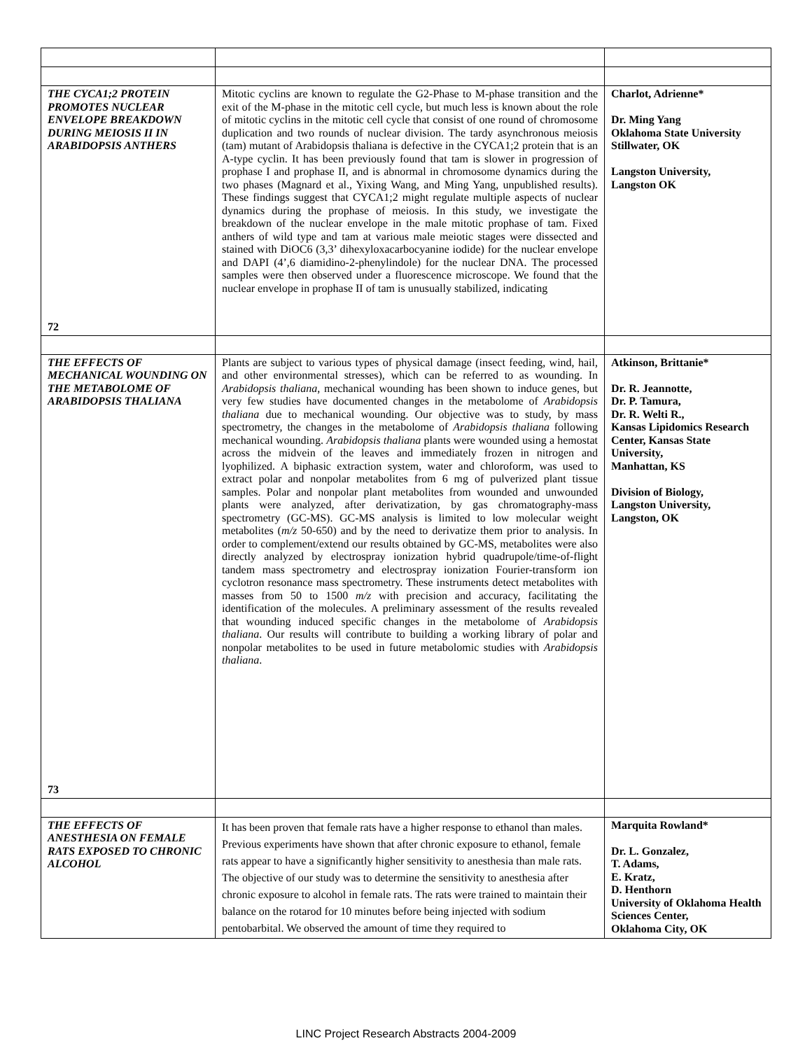| THE CYCA1;2 PROTEIN PROMOTES NUCLEAR ENVELOPE BREAKDOWN DURING MEIOSIS II IN ARABIDOPSIS ANTHERS 72 | Mitotic cyclins are known to regulate the G2-Phase to M-phase transition and the exit of the M-phase in the mitotic cell cycle, but much less is known about the role of mitotic cyclins in the mitotic cell cycle that consist of one round of chromosome duplication and two rounds of nuclear division. The tardy asynchronous meiosis (tam) mutant of Arabidopsis thaliana is defective in the CYCA1;2 protein that is an A-type cyclin. It has been previously found that tam is slower in progression of prophase I and prophase II, and is abnormal in chromosome dynamics during the two phases (Magnard et al., Yixing Wang, and Ming Yang, unpublished results). These findings suggest that CYCA1;2 might regulate multiple aspects of nuclear dynamics during the prophase of meiosis. In this study, we investigate the breakdown of the nuclear envelope in the male mitotic prophase of tam. Fixed anthers of wild type and tam at various male meiotic stages were dissected and stained with DiOC6 (3,3’ dihexyloxacarbocyanine iodide) for the nuclear envelope and DAPI (4’,6 diamidino-2-phenylindole) for the nuclear DNA. The processed samples were then observed under a fluorescence microscope. We found that the nuclear envelope in prophase II of tam is unusually stabilized, indicating | Charlot, Adrienne* Dr. Ming Yang Oklahoma State University Stillwater, OK Langston University, Langston OK |
| THE EFFECTS OF MECHANICAL WOUNDING ON THE METABOLOME OF ARABIDOPSIS THALIANA 73 | Plants are subject to various types of physical damage (insect feeding, wind, hail, and other environmental stresses), which can be referred to as wounding. In Arabidopsis thaliana , mechanical wounding has been shown to induce genes, but very few studies have documented changes in the metabolome of Arabidopsis thaliana due to mechanical wounding. Our objective was to study, by mass spectrometry, the changes in the metabolome of Arabidopsis thaliana following mechanical wounding. Arabidopsis thaliana plants were wounded using a hemostat across the midvein of the leaves and immediately frozen in nitrogen and lyophilized. A biphasic extraction system, water and chloroform, was used to extract polar and nonpolar metabolites from 6 mg of pulverized plant tissue samples. Polar and nonpolar plant metabolites from wounded and unwounded plants were analyzed, after derivatization, by gas chromatography-mass spectrometry (GC-MS). GC-MS analysis is limited to low molecular weight metabolites ( m/z 50-650) and by the need to derivatize them prior to analysis. In order to complement/extend our results obtained by GC-MS, metabolites were also directly analyzed by electrospray ionization hybrid quadrupole/time-of-flight tandem mass spectrometry and electrospray ionization Fourier-transform ion cyclotron resonance mass spectrometry. These instruments detect metabolites with masses from 50 to 1500 m/z with precision and accuracy, facilitating the identification of the molecules. A preliminary assessment of the results revealed that wounding induced specific changes in the metabolome of Arabidopsis thaliana . Our results will contribute to building a working library of polar and nonpolar metabolites to be used in future metabolomic studies with Arabidopsis thaliana . | Atkinson, Brittanie* Dr. R. Jeannotte, Dr. P. Tamura, Dr. R. Welti R., Kansas Lipidomics Research Center, Kansas State University, Manhattan, KS Division of Biology, Langston University, Langston, OK |
| THE EFFECTS OF ANESTHESIA ON FEMALE RATS EXPOSED TO CHRONIC ALCOHOL | It has been proven that female rats have a higher response to ethanol than males. Previous experiments have shown that after chronic exposure to ethanol, female rats appear to have a significantly higher sensitivity to anesthesia than male rats. The objective of our study was to determine the sensitivity to anesthesia after chronic exposure to alcohol in female rats. The rats were trained to maintain their balance on the rotarod for 10 minutes before being injected with sodium pentobarbital. We observed the amount of time they required to | Marquita Rowland* Dr. L. Gonzalez, T. Adams, E. Kratz, D. Henthorn University of Oklahoma Health Sciences Center, Oklahoma City, OK |
LINC Project Research Abstracts 2004-2009